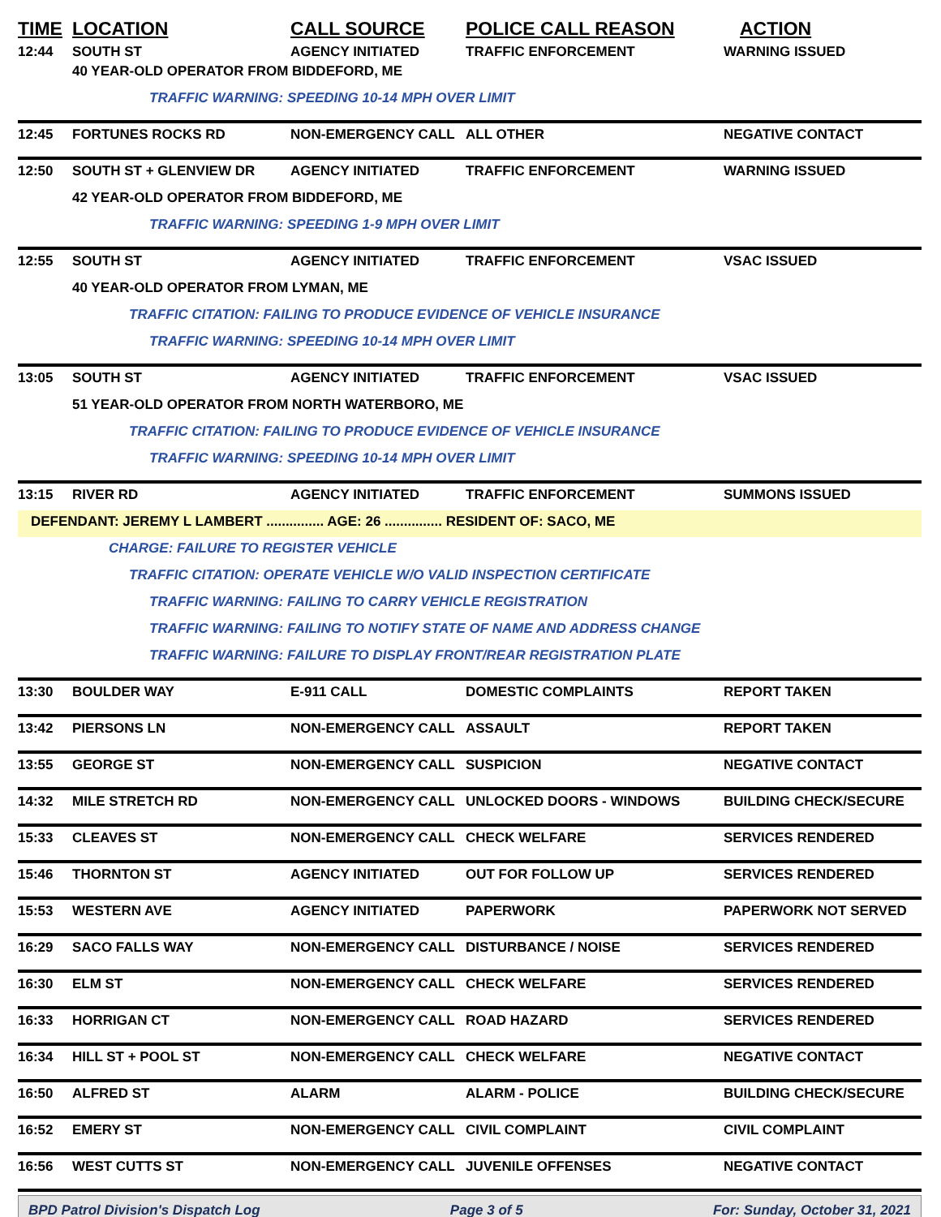| TIME | LOCATION | CALL SOURCE | POLICE CALL REASON | ACTION |
| --- | --- | --- | --- | --- |
| 12:44 | SOUTH ST | AGENCY INITIATED | TRAFFIC ENFORCEMENT | WARNING ISSUED |
| | 40 YEAR-OLD OPERATOR FROM BIDDEFORD, ME | | | |
| | TRAFFIC WARNING: SPEEDING 10-14 MPH OVER LIMIT | | | |
| 12:45 | FORTUNES ROCKS RD | NON-EMERGENCY CALL | ALL OTHER | NEGATIVE CONTACT |
| 12:50 | SOUTH ST + GLENVIEW DR | AGENCY INITIATED | TRAFFIC ENFORCEMENT | WARNING ISSUED |
| | 42 YEAR-OLD OPERATOR FROM BIDDEFORD, ME | | | |
| | TRAFFIC WARNING: SPEEDING 1-9 MPH OVER LIMIT | | | |
| 12:55 | SOUTH ST | AGENCY INITIATED | TRAFFIC ENFORCEMENT | VSAC ISSUED |
| | 40 YEAR-OLD OPERATOR FROM LYMAN, ME | | | |
| | TRAFFIC CITATION: FAILING TO PRODUCE EVIDENCE OF VEHICLE INSURANCE | | | |
| | TRAFFIC WARNING: SPEEDING 10-14 MPH OVER LIMIT | | | |
| 13:05 | SOUTH ST | AGENCY INITIATED | TRAFFIC ENFORCEMENT | VSAC ISSUED |
| | 51 YEAR-OLD OPERATOR FROM NORTH WATERBORO, ME | | | |
| | TRAFFIC CITATION: FAILING TO PRODUCE EVIDENCE OF VEHICLE INSURANCE | | | |
| | TRAFFIC WARNING: SPEEDING 10-14 MPH OVER LIMIT | | | |
| 13:15 | RIVER RD | AGENCY INITIATED | TRAFFIC ENFORCEMENT | SUMMONS ISSUED |
| DEFENDANT: JEREMY L LAMBERT ............... AGE: 26 ............... RESIDENT OF: SACO, ME | | | | |
| | CHARGE: FAILURE TO REGISTER VEHICLE | | | |
| | TRAFFIC CITATION: OPERATE VEHICLE W/O VALID INSPECTION CERTIFICATE | | | |
| | TRAFFIC WARNING: FAILING TO CARRY VEHICLE REGISTRATION | | | |
| | TRAFFIC WARNING: FAILING TO NOTIFY STATE OF NAME AND ADDRESS CHANGE | | | |
| | TRAFFIC WARNING: FAILURE TO DISPLAY FRONT/REAR REGISTRATION PLATE | | | |
| 13:30 | BOULDER WAY | E-911 CALL | DOMESTIC COMPLAINTS | REPORT TAKEN |
| 13:42 | PIERSONS LN | NON-EMERGENCY CALL | ASSAULT | REPORT TAKEN |
| 13:55 | GEORGE ST | NON-EMERGENCY CALL | SUSPICION | NEGATIVE CONTACT |
| 14:32 | MILE STRETCH RD | NON-EMERGENCY CALL | UNLOCKED DOORS - WINDOWS | BUILDING CHECK/SECURE |
| 15:33 | CLEAVES ST | NON-EMERGENCY CALL | CHECK WELFARE | SERVICES RENDERED |
| 15:46 | THORNTON ST | AGENCY INITIATED | OUT FOR FOLLOW UP | SERVICES RENDERED |
| 15:53 | WESTERN AVE | AGENCY INITIATED | PAPERWORK | PAPERWORK NOT SERVED |
| 16:29 | SACO FALLS WAY | NON-EMERGENCY CALL | DISTURBANCE / NOISE | SERVICES RENDERED |
| 16:30 | ELM ST | NON-EMERGENCY CALL | CHECK WELFARE | SERVICES RENDERED |
| 16:33 | HORRIGAN CT | NON-EMERGENCY CALL | ROAD HAZARD | SERVICES RENDERED |
| 16:34 | HILL ST + POOL ST | NON-EMERGENCY CALL | CHECK WELFARE | NEGATIVE CONTACT |
| 16:50 | ALFRED ST | ALARM | ALARM - POLICE | BUILDING CHECK/SECURE |
| 16:52 | EMERY ST | NON-EMERGENCY CALL | CIVIL COMPLAINT | CIVIL COMPLAINT |
| 16:56 | WEST CUTTS ST | NON-EMERGENCY CALL | JUVENILE OFFENSES | NEGATIVE CONTACT |
BPD Patrol Division's Dispatch Log Page 3 of 5 For: Sunday, October 31, 2021